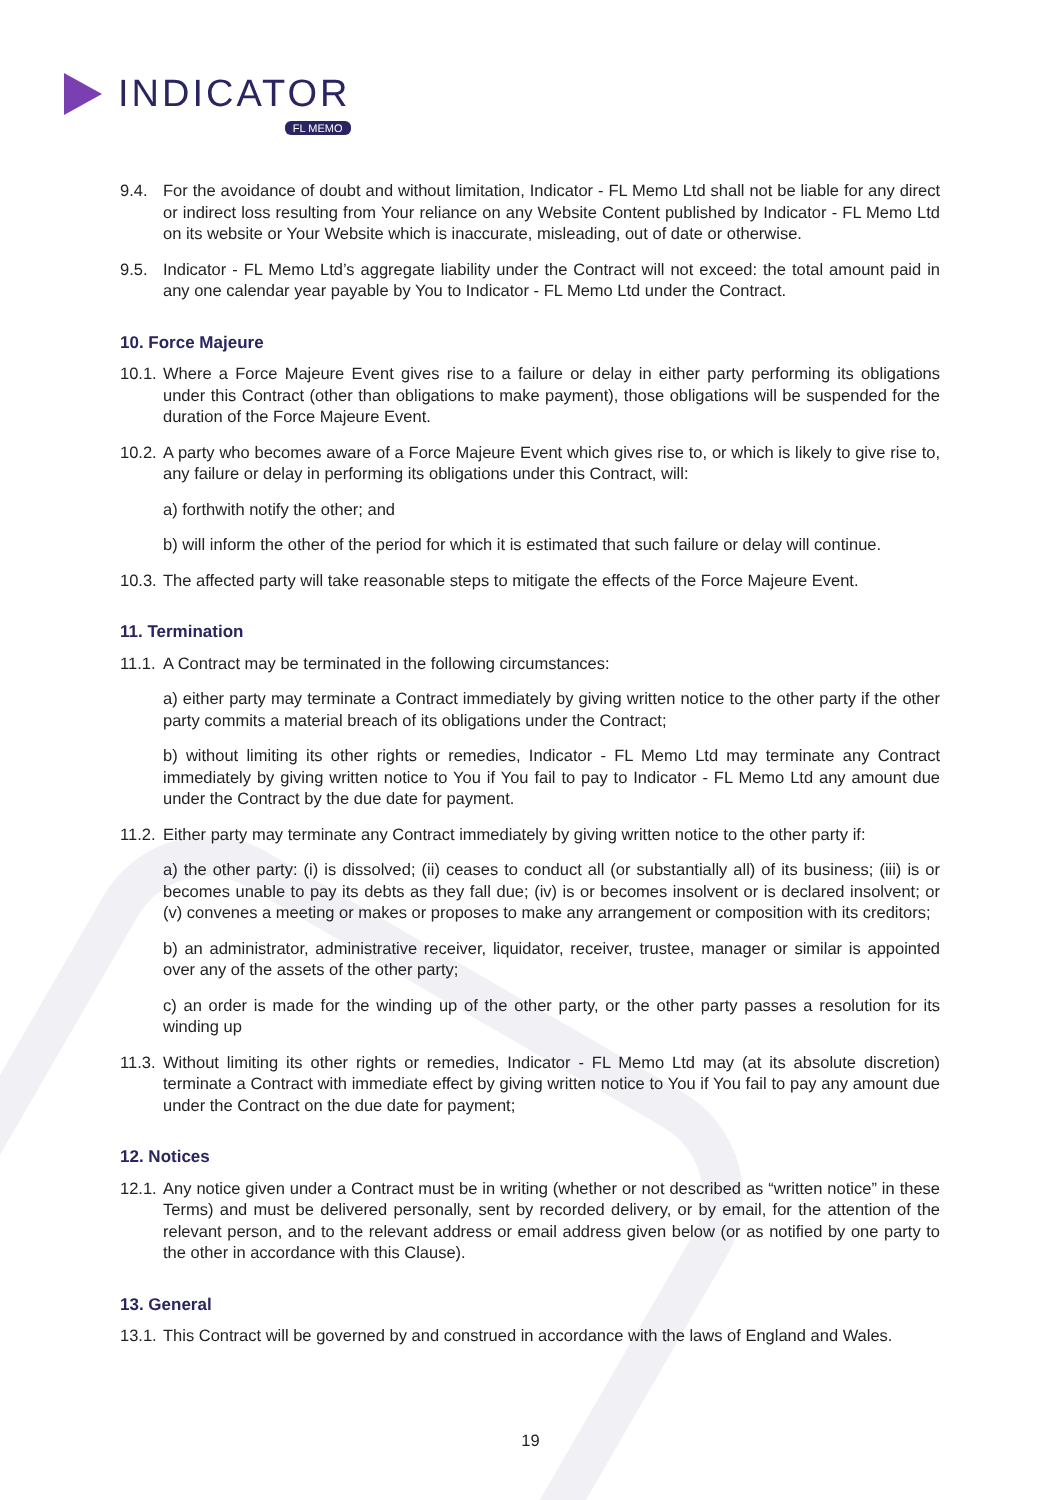INDICATOR FL MEMO
9.4. For the avoidance of doubt and without limitation, Indicator - FL Memo Ltd shall not be liable for any direct or indirect loss resulting from Your reliance on any Website Content published by Indicator - FL Memo Ltd on its website or Your Website which is inaccurate, misleading, out of date or otherwise.
9.5. Indicator - FL Memo Ltd’s aggregate liability under the Contract will not exceed: the total amount paid in any one calendar year payable by You to Indicator - FL Memo Ltd under the Contract.
10. Force Majeure
10.1.
Where a Force Majeure Event gives rise to a failure or delay in either party performing its obligations under this Contract (other than obligations to make payment), those obligations will be suspended for the duration of the Force Majeure Event.
10.2.
A party who becomes aware of a Force Majeure Event which gives rise to, or which is likely to give rise to, any failure or delay in performing its obligations under this Contract, will:
a) forthwith notify the other; and
b) will inform the other of the period for which it is estimated that such failure or delay will continue.
10.3.
The affected party will take reasonable steps to mitigate the effects of the Force Majeure Event.
11. Termination
11.1.
A Contract may be terminated in the following circumstances:
a) either party may terminate a Contract immediately by giving written notice to the other party if the other party commits a material breach of its obligations under the Contract;
b) without limiting its other rights or remedies, Indicator - FL Memo Ltd may terminate any Contract immediately by giving written notice to You if You fail to pay to Indicator - FL Memo Ltd any amount due under the Contract by the due date for payment.
11.2.
Either party may terminate any Contract immediately by giving written notice to the other party if:
a) the other party: (i) is dissolved; (ii) ceases to conduct all (or substantially all) of its business; (iii) is or becomes unable to pay its debts as they fall due; (iv) is or becomes insolvent or is declared insolvent; or (v) convenes a meeting or makes or proposes to make any arrangement or composition with its creditors;
b) an administrator, administrative receiver, liquidator, receiver, trustee, manager or similar is appointed over any of the assets of the other party;
c) an order is made for the winding up of the other party, or the other party passes a resolution for its winding up
11.3.
Without limiting its other rights or remedies, Indicator - FL Memo Ltd may (at its absolute discretion) terminate a Contract with immediate effect by giving written notice to You if You fail to pay any amount due under the Contract on the due date for payment;
12. Notices
12.1.
Any notice given under a Contract must be in writing (whether or not described as “written notice” in these Terms) and must be delivered personally, sent by recorded delivery, or by email, for the attention of the relevant person, and to the relevant address or email address given below (or as notified by one party to the other in accordance with this Clause).
13. General
13.1.
This Contract will be governed by and construed in accordance with the laws of England and Wales.
19